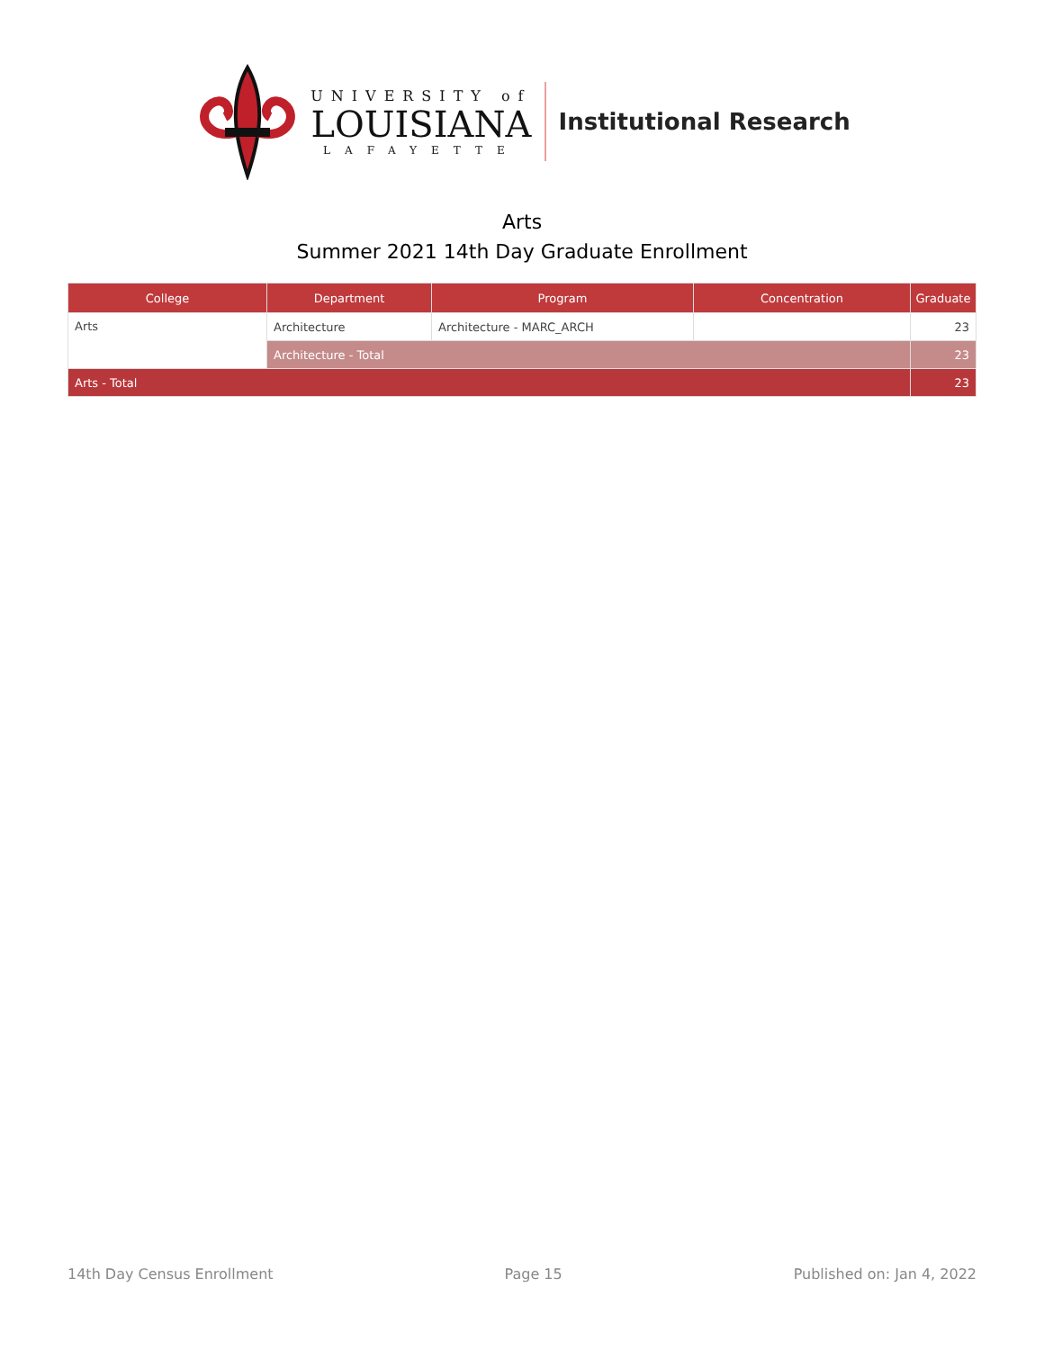UNIVERSITY of
LOUISIANA
LAFAYETTE
Institutional Research
Arts
Summer 2021 14th Day Graduate Enrollment
| College | Department | Program | Concentration | Graduate |
| --- | --- | --- | --- | --- |
| Arts | Architecture | Architecture - MARC_ARCH | | 23 |
| | Architecture - Total | | | 23 |
| Arts - Total | | | | 23 |
14th Day Census Enrollment Page 15 Published on: Jan 4, 2022